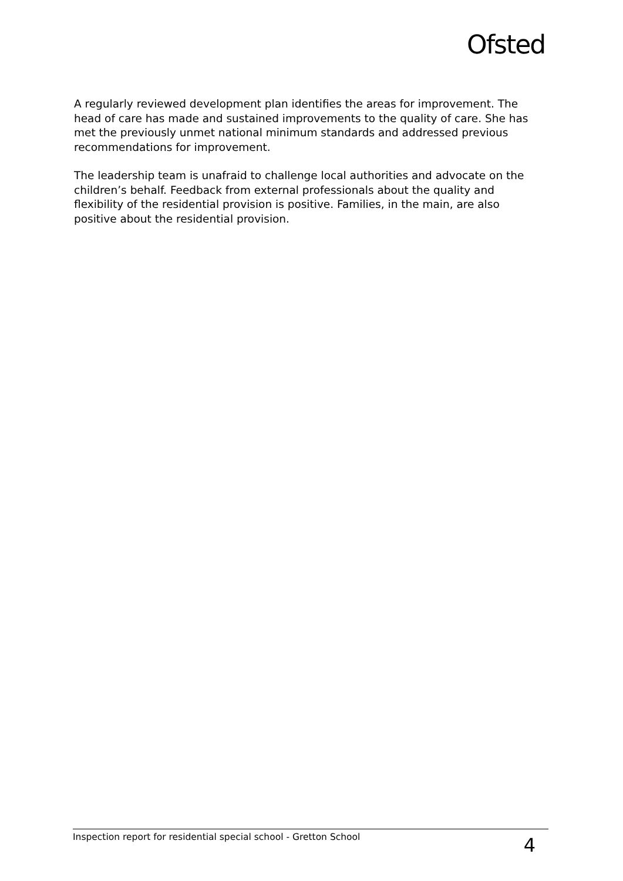Ofsted
A regularly reviewed development plan identifies the areas for improvement. The head of care has made and sustained improvements to the quality of care. She has met the previously unmet national minimum standards and addressed previous recommendations for improvement.
The leadership team is unafraid to challenge local authorities and advocate on the children’s behalf. Feedback from external professionals about the quality and flexibility of the residential provision is positive. Families, in the main, are also positive about the residential provision.
Inspection report for residential special school - Gretton School 4